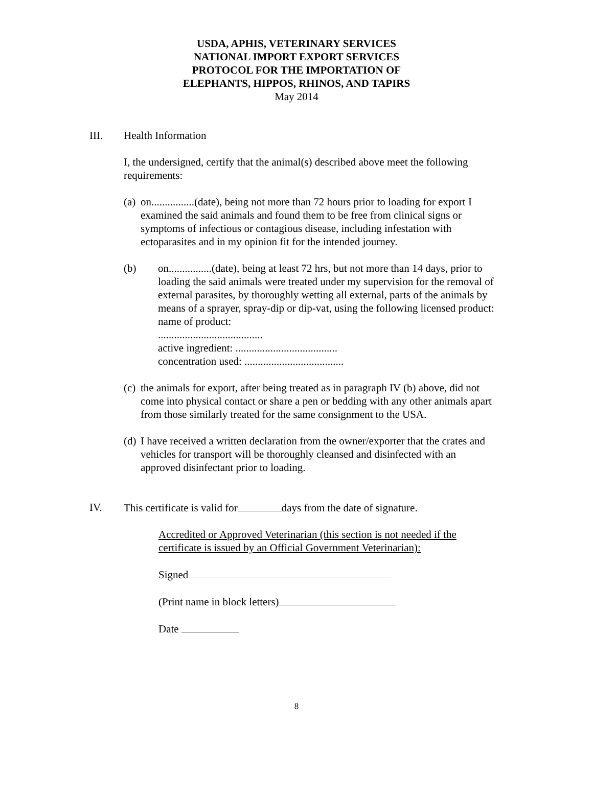USDA, APHIS, VETERINARY SERVICES
NATIONAL IMPORT EXPORT SERVICES
PROTOCOL FOR THE IMPORTATION OF
ELEPHANTS, HIPPOS, RHINOS, AND TAPIRS
May 2014
III. Health Information
I, the undersigned, certify that the animal(s) described above meet the following requirements:
(a)
on................(date), being not more than 72 hours prior to loading for export I examined the said animals and found them to be free from clinical signs or symptoms of infectious or contagious disease, including infestation with ectoparasites and in my opinion fit for the intended journey.
(b) on................(date), being at least 72 hrs, but not more than 14 days, prior to loading the said animals were treated under my supervision for the removal of external parasites, by thoroughly wetting all external, parts of the animals by means of a sprayer, spray-dip or dip-vat, using the following licensed product: name of product:
.......................................
active ingredient: ......................................
concentration used: .....................................
(c)
the animals for export, after being treated as in paragraph IV (b) above, did not come into physical contact or share a pen or bedding with any other animals apart from those similarly treated for the same consignment to the USA.
(d)
I have received a written declaration from the owner/exporter that the crates and vehicles for transport will be thoroughly cleansed and disinfected with an approved disinfectant prior to loading.
IV. This certificate is valid for days from the date of signature.
Accredited or Approved Veterinarian (this section is not needed if the certificate is issued by an Official Government Veterinarian):
Signed
(Print name in block letters)
Date
8